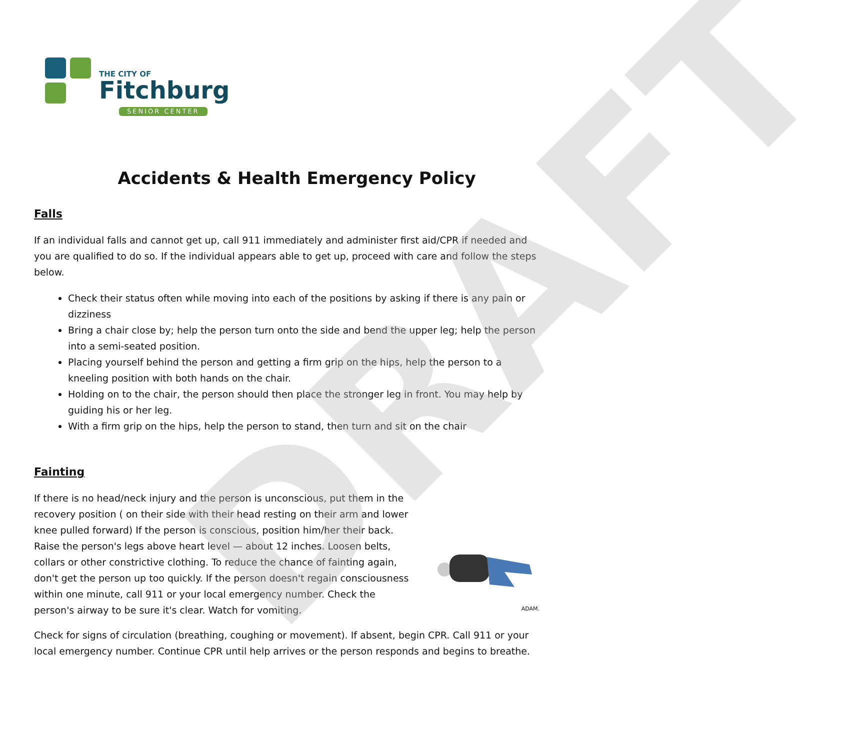DRAFT
THE CITY OF
Fitchburg
SENIOR CENTER
Accidents & Health Emergency Policy
Falls
If an individual falls and cannot get up, call 911 immediately and administer first aid/CPR if needed and you are qualified to do so. If the individual appears able to get up, proceed with care and follow the steps below.
Check their status often while moving into each of the positions by asking if there is any pain or dizziness
Bring a chair close by; help the person turn onto the side and bend the upper leg; help the person into a semi-seated position.
Placing yourself behind the person and getting a firm grip on the hips, help the person to a kneeling position with both hands on the chair.
Holding on to the chair, the person should then place the stronger leg in front. You may help by guiding his or her leg.
With a firm grip on the hips, help the person to stand, then turn and sit on the chair
Fainting
If there is no head/neck injury and the person is unconscious, put them in the recovery position ( on their side with their head resting on their arm and lower knee pulled forward) If the person is conscious, position him/her their back. Raise the person's legs above heart level — about 12 inches. Loosen belts, collars or other constrictive clothing. To reduce the chance of fainting again, don't get the person up too quickly. If the person doesn't regain consciousness within one minute, call 911 or your local emergency number. Check the person's airway to be sure it's clear. Watch for vomiting.
ADAM.
Check for signs of circulation (breathing, coughing or movement). If absent, begin CPR. Call 911 or your local emergency number. Continue CPR until help arrives or the person responds and begins to breathe.